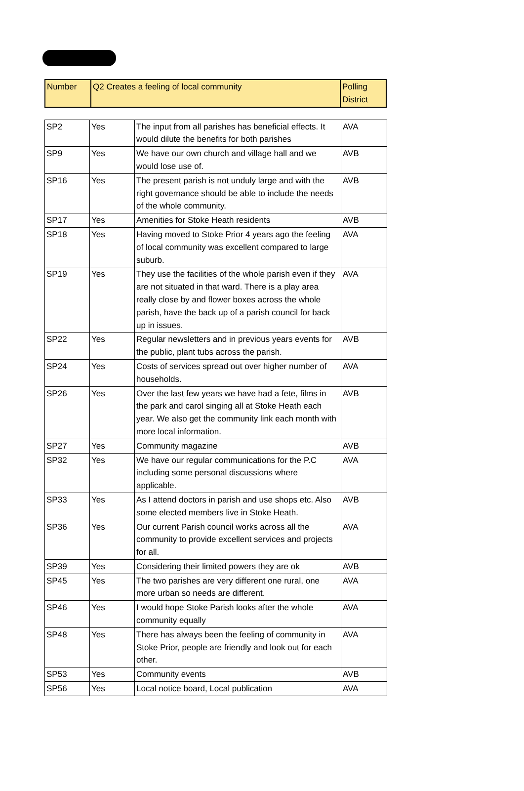| Number | Q2 Creates a feeling of local community | Polling District |
| --- | --- | --- |
| SP2 | Yes | The input from all parishes has beneficial effects. It would dilute the benefits for both parishes | AVA |
| SP9 | Yes | We have our own church and village hall and we would lose use of. | AVB |
| SP16 | Yes | The present parish is not unduly large and with the right governance should be able to include the needs of the whole community. | AVB |
| SP17 | Yes | Amenities for Stoke Heath residents | AVB |
| SP18 | Yes | Having moved to Stoke Prior 4 years ago the feeling of local community was excellent compared to large suburb. | AVA |
| SP19 | Yes | They use the facilities of the whole parish even if they are not situated in that ward. There is a play area really close by and flower boxes across the whole parish, have the back up of a parish council for back up in issues. | AVA |
| SP22 | Yes | Regular newsletters and in previous years events for the public, plant tubs across the parish. | AVB |
| SP24 | Yes | Costs of services spread out over higher number of households. | AVA |
| SP26 | Yes | Over the last few years we have had a fete, films in the park and carol singing all at Stoke Heath each year. We also get the community link each month with more local information. | AVB |
| SP27 | Yes | Community magazine | AVB |
| SP32 | Yes | We have our regular communications for the P.C including some personal discussions where applicable. | AVA |
| SP33 | Yes | As I attend doctors in parish and use shops etc. Also some elected members live in Stoke Heath. | AVB |
| SP36 | Yes | Our current Parish council works across all the community to provide excellent services and projects for all. | AVA |
| SP39 | Yes | Considering their limited powers they are ok | AVB |
| SP45 | Yes | The two parishes are very different one rural, one more urban so needs are different. | AVA |
| SP46 | Yes | I would hope Stoke Parish looks after the whole community equally | AVA |
| SP48 | Yes | There has always been the feeling of community in Stoke Prior, people are friendly and look out for each other. | AVA |
| SP53 | Yes | Community events | AVB |
| SP56 | Yes | Local notice board, Local publication | AVA |